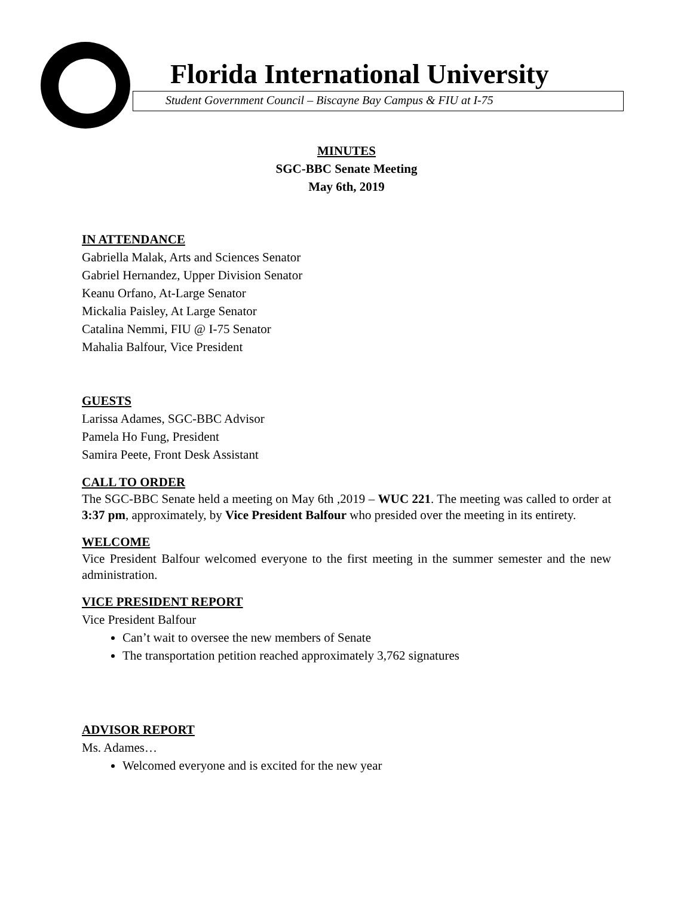Florida International University
Student Government Council – Biscayne Bay Campus & FIU at I-75
MINUTES
SGC-BBC Senate Meeting
May 6th, 2019
IN ATTENDANCE
Gabriella Malak, Arts and Sciences Senator
Gabriel Hernandez, Upper Division Senator
Keanu Orfano, At-Large Senator
Mickalia Paisley, At Large Senator
Catalina Nemmi, FIU @ I-75 Senator
Mahalia Balfour, Vice President
GUESTS
Larissa Adames, SGC-BBC Advisor
Pamela Ho Fung, President
Samira Peete, Front Desk Assistant
CALL TO ORDER
The SGC-BBC Senate held a meeting on May 6th ,2019 – WUC 221. The meeting was called to order at 3:37 pm, approximately, by Vice President Balfour who presided over the meeting in its entirety.
WELCOME
Vice President Balfour welcomed everyone to the first meeting in the summer semester and the new administration.
VICE PRESIDENT REPORT
Vice President Balfour
Can’t wait to oversee the new members of Senate
The transportation petition reached approximately 3,762 signatures
ADVISOR REPORT
Ms. Adames…
Welcomed everyone and is excited for the new year